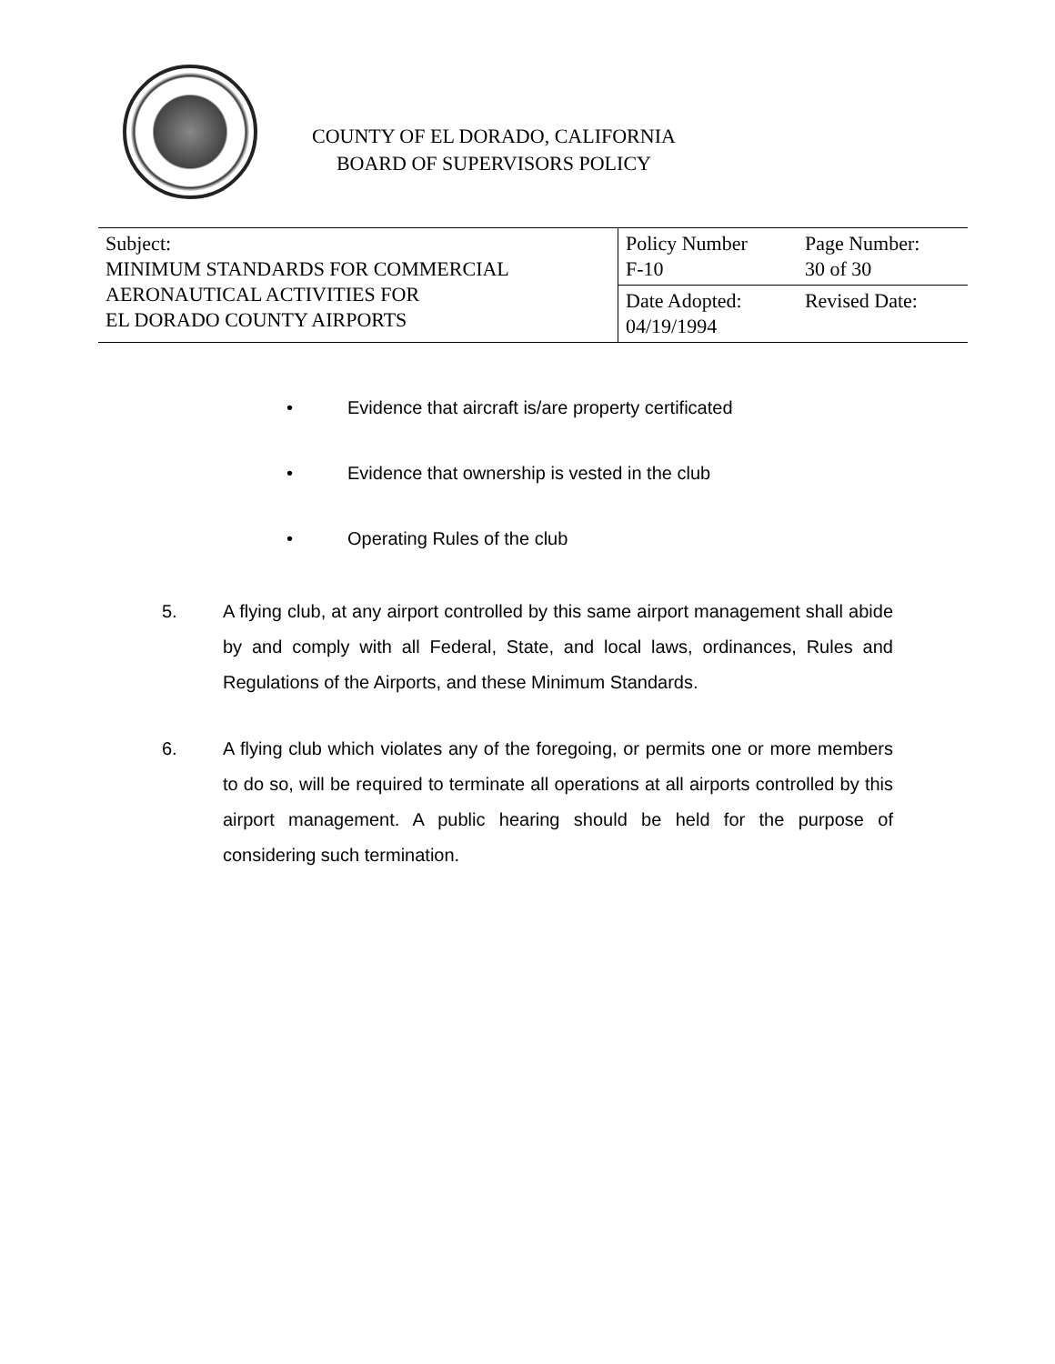COUNTY OF EL DORADO, CALIFORNIA
BOARD OF SUPERVISORS POLICY
| Subject: MINIMUM STANDARDS FOR COMMERCIAL AERONAUTICAL ACTIVITIES FOR EL DORADO COUNTY AIRPORTS | Policy Number F-10 | Page Number: 30 of 30 |
| | Date Adopted: 04/19/1994 | Revised Date: |
• Evidence that aircraft is/are property certificated
• Evidence that ownership is vested in the club
• Operating Rules of the club
5. A flying club, at any airport controlled by this same airport management shall abide by and comply with all Federal, State, and local laws, ordinances, Rules and Regulations of the Airports, and these Minimum Standards.
6. A flying club which violates any of the foregoing, or permits one or more members to do so, will be required to terminate all operations at all airports controlled by this airport management. A public hearing should be held for the purpose of considering such termination.